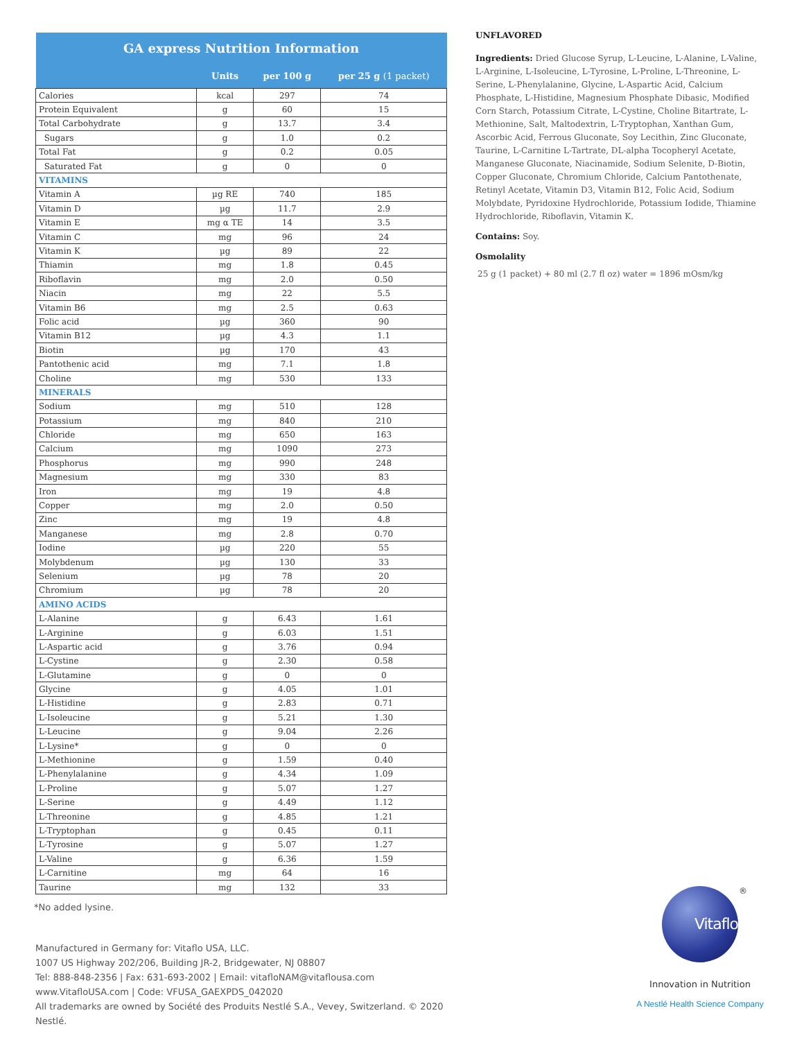| GA express Nutrition Information | | | |
| | Units | per 100 g | per 25 g (1 packet) |
| Calories | kcal | 297 | 74 |
| Protein Equivalent | g | 60 | 15 |
| Total Carbohydrate | g | 13.7 | 3.4 |
| Sugars | g | 1.0 | 0.2 |
| Total Fat | g | 0.2 | 0.05 |
| Saturated Fat | g | 0 | 0 |
| VITAMINS | | | |
| Vitamin A | µg RE | 740 | 185 |
| Vitamin D | µg | 11.7 | 2.9 |
| Vitamin E | mg α TE | 14 | 3.5 |
| Vitamin C | mg | 96 | 24 |
| Vitamin K | µg | 89 | 22 |
| Thiamin | mg | 1.8 | 0.45 |
| Riboflavin | mg | 2.0 | 0.50 |
| Niacin | mg | 22 | 5.5 |
| Vitamin B6 | mg | 2.5 | 0.63 |
| Folic acid | µg | 360 | 90 |
| Vitamin B12 | µg | 4.3 | 1.1 |
| Biotin | µg | 170 | 43 |
| Pantothenic acid | mg | 7.1 | 1.8 |
| Choline | mg | 530 | 133 |
| MINERALS | | | |
| Sodium | mg | 510 | 128 |
| Potassium | mg | 840 | 210 |
| Chloride | mg | 650 | 163 |
| Calcium | mg | 1090 | 273 |
| Phosphorus | mg | 990 | 248 |
| Magnesium | mg | 330 | 83 |
| Iron | mg | 19 | 4.8 |
| Copper | mg | 2.0 | 0.50 |
| Zinc | mg | 19 | 4.8 |
| Manganese | mg | 2.8 | 0.70 |
| Iodine | µg | 220 | 55 |
| Molybdenum | µg | 130 | 33 |
| Selenium | µg | 78 | 20 |
| Chromium | µg | 78 | 20 |
| AMINO ACIDS | | | |
| L-Alanine | g | 6.43 | 1.61 |
| L-Arginine | g | 6.03 | 1.51 |
| L-Aspartic acid | g | 3.76 | 0.94 |
| L-Cystine | g | 2.30 | 0.58 |
| L-Glutamine | g | 0 | 0 |
| Glycine | g | 4.05 | 1.01 |
| L-Histidine | g | 2.83 | 0.71 |
| L-Isoleucine | g | 5.21 | 1.30 |
| L-Leucine | g | 9.04 | 2.26 |
| L-Lysine* | g | 0 | 0 |
| L-Methionine | g | 1.59 | 0.40 |
| L-Phenylalanine | g | 4.34 | 1.09 |
| L-Proline | g | 5.07 | 1.27 |
| L-Serine | g | 4.49 | 1.12 |
| L-Threonine | g | 4.85 | 1.21 |
| L-Tryptophan | g | 0.45 | 0.11 |
| L-Tyrosine | g | 5.07 | 1.27 |
| L-Valine | g | 6.36 | 1.59 |
| L-Carnitine | mg | 64 | 16 |
| Taurine | mg | 132 | 33 |
*No added lysine.
Manufactured in Germany for: Vitaflo USA, LLC.
1007 US Highway 202/206, Building JR-2, Bridgewater, NJ 08807
Tel: 888-848-2356 | Fax: 631-693-2002 | Email: vitafloNAM@vitaflousa.com
www.VitafloUSA.com | Code: VFUSA_GAEXPDS_042020
All trademarks are owned by Société des Produits Nestlé S.A., Vevey, Switzerland. © 2020 Nestlé.
UNFLAVORED
Ingredients: Dried Glucose Syrup, L-Leucine, L-Alanine, L-Valine, L-Arginine, L-Isoleucine, L-Tyrosine, L-Proline, L-Threonine, L-Serine, L-Phenylalanine, Glycine, L-Aspartic Acid, Calcium Phosphate, L-Histidine, Magnesium Phosphate Dibasic, Modified Corn Starch, Potassium Citrate, L-Cystine, Choline Bitartrate, L-Methionine, Salt, Maltodextrin, L-Tryptophan, Xanthan Gum, Ascorbic Acid, Ferrous Gluconate, Soy Lecithin, Zinc Gluconate, Taurine, L-Carnitine L-Tartrate, DL-alpha Tocopheryl Acetate, Manganese Gluconate, Niacinamide, Sodium Selenite, D-Biotin, Copper Gluconate, Chromium Chloride, Calcium Pantothenate, Retinyl Acetate, Vitamin D3, Vitamin B12, Folic Acid, Sodium Molybdate, Pyridoxine Hydrochloride, Potassium Iodide, Thiamine Hydrochloride, Riboflavin, Vitamin K.
Contains: Soy.
Osmolality
25 g (1 packet) + 80 ml (2.7 fl oz) water = 1896 mOsm/kg
Vitaflo ®
Innovation in Nutrition
A Nestlé Health Science Company